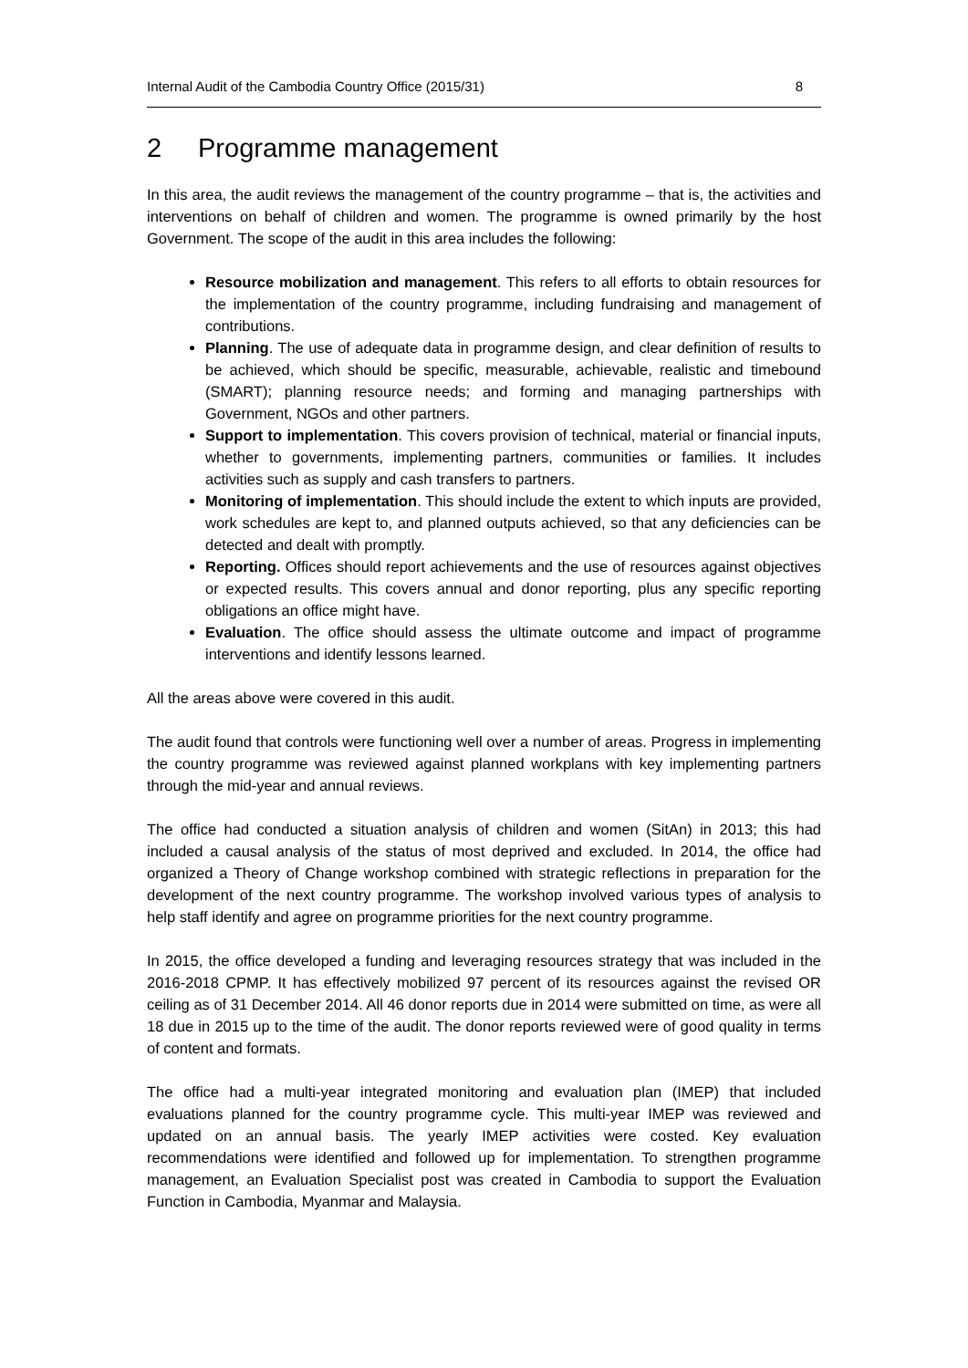Internal Audit of the Cambodia Country Office (2015/31) 8
2 Programme management
In this area, the audit reviews the management of the country programme – that is, the activities and interventions on behalf of children and women. The programme is owned primarily by the host Government. The scope of the audit in this area includes the following:
Resource mobilization and management. This refers to all efforts to obtain resources for the implementation of the country programme, including fundraising and management of contributions.
Planning. The use of adequate data in programme design, and clear definition of results to be achieved, which should be specific, measurable, achievable, realistic and timebound (SMART); planning resource needs; and forming and managing partnerships with Government, NGOs and other partners.
Support to implementation. This covers provision of technical, material or financial inputs, whether to governments, implementing partners, communities or families. It includes activities such as supply and cash transfers to partners.
Monitoring of implementation. This should include the extent to which inputs are provided, work schedules are kept to, and planned outputs achieved, so that any deficiencies can be detected and dealt with promptly.
Reporting. Offices should report achievements and the use of resources against objectives or expected results. This covers annual and donor reporting, plus any specific reporting obligations an office might have.
Evaluation. The office should assess the ultimate outcome and impact of programme interventions and identify lessons learned.
All the areas above were covered in this audit.
The audit found that controls were functioning well over a number of areas. Progress in implementing the country programme was reviewed against planned workplans with key implementing partners through the mid-year and annual reviews.
The office had conducted a situation analysis of children and women (SitAn) in 2013; this had included a causal analysis of the status of most deprived and excluded. In 2014, the office had organized a Theory of Change workshop combined with strategic reflections in preparation for the development of the next country programme. The workshop involved various types of analysis to help staff identify and agree on programme priorities for the next country programme.
In 2015, the office developed a funding and leveraging resources strategy that was included in the 2016-2018 CPMP. It has effectively mobilized 97 percent of its resources against the revised OR ceiling as of 31 December 2014. All 46 donor reports due in 2014 were submitted on time, as were all 18 due in 2015 up to the time of the audit. The donor reports reviewed were of good quality in terms of content and formats.
The office had a multi-year integrated monitoring and evaluation plan (IMEP) that included evaluations planned for the country programme cycle. This multi-year IMEP was reviewed and updated on an annual basis. The yearly IMEP activities were costed. Key evaluation recommendations were identified and followed up for implementation. To strengthen programme management, an Evaluation Specialist post was created in Cambodia to support the Evaluation Function in Cambodia, Myanmar and Malaysia.